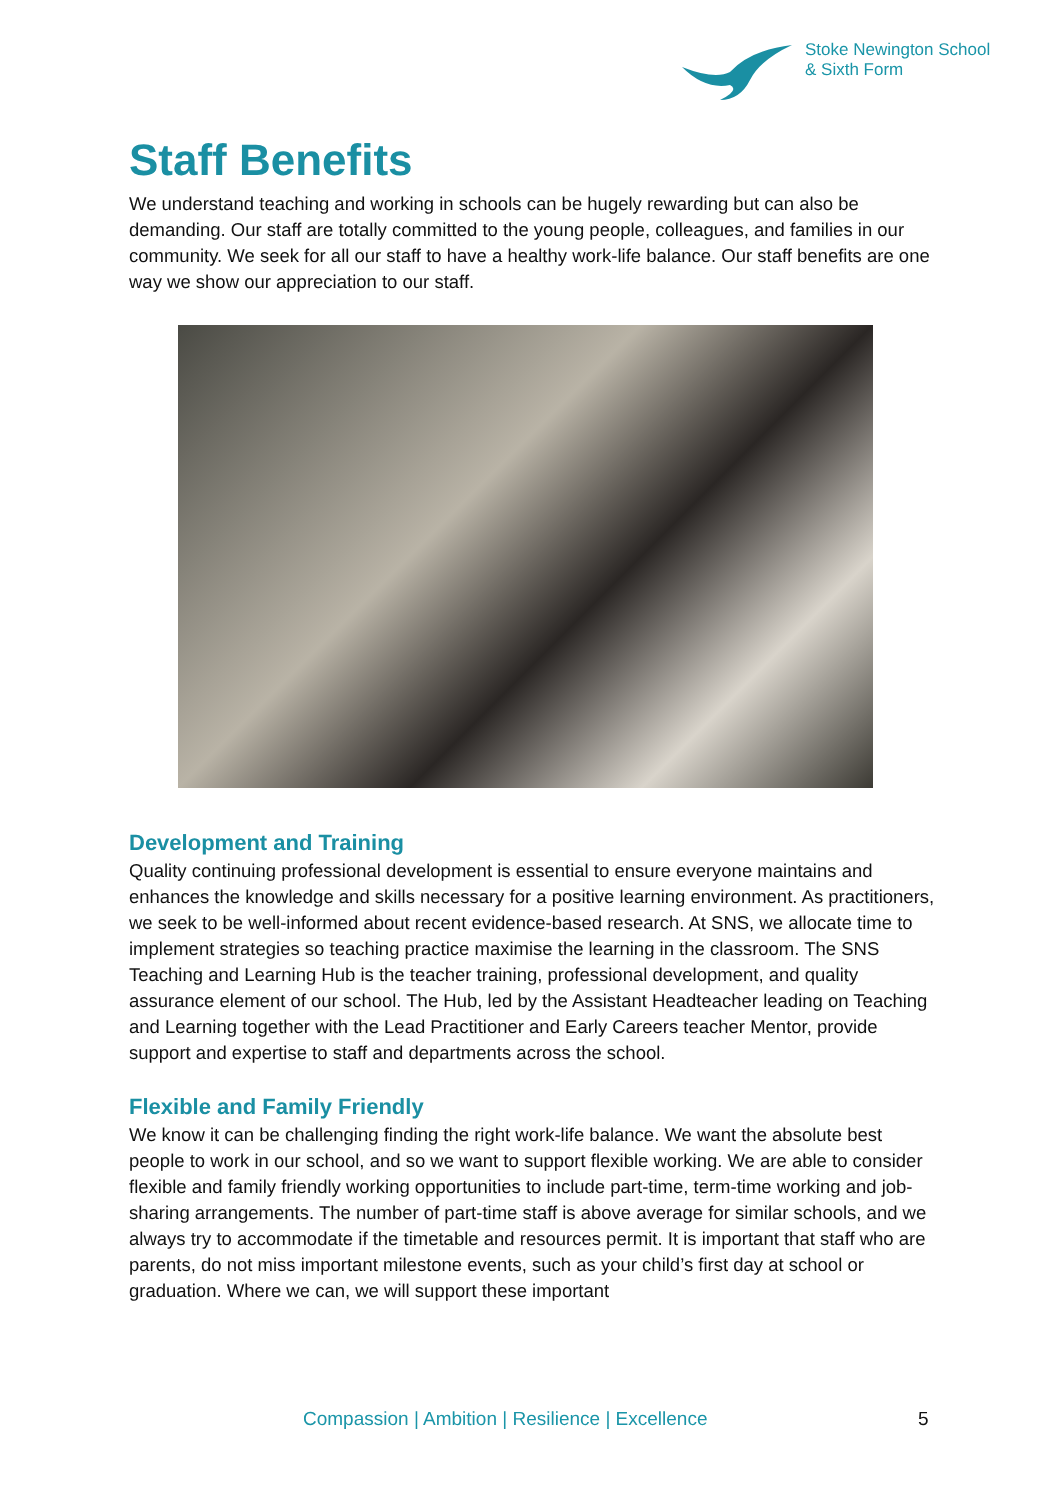Stoke Newington School
& Sixth Form
Staff Benefits
We understand teaching and working in schools can be hugely rewarding but can also be demanding. Our staff are totally committed to the young people, colleagues, and families in our community. We seek for all our staff to have a healthy work-life balance. Our staff benefits are one way we show our appreciation to our staff.
Development and Training
Quality continuing professional development is essential to ensure everyone maintains and enhances the knowledge and skills necessary for a positive learning environment. As practitioners, we seek to be well-informed about recent evidence-based research. At SNS, we allocate time to implement strategies so teaching practice maximise the learning in the classroom. The SNS Teaching and Learning Hub is the teacher training, professional development, and quality assurance element of our school. The Hub, led by the Assistant Headteacher leading on Teaching and Learning together with the Lead Practitioner and Early Careers teacher Mentor, provide support and expertise to staff and departments across the school.
Flexible and Family Friendly
We know it can be challenging finding the right work-life balance. We want the absolute best people to work in our school, and so we want to support flexible working. We are able to consider flexible and family friendly working opportunities to include part-time, term-time working and job-sharing arrangements. The number of part-time staff is above average for similar schools, and we always try to accommodate if the timetable and resources permit. It is important that staff who are parents, do not miss important milestone events, such as your child’s first day at school or graduation. Where we can, we will support these important
Compassion | Ambition | Resilience | Excellence 5